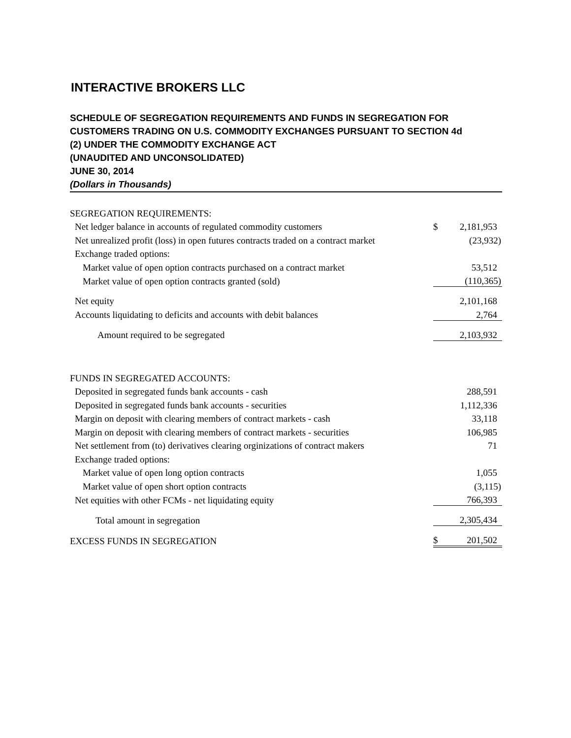INTERACTIVE BROKERS LLC
SCHEDULE OF SEGREGATION REQUIREMENTS AND FUNDS IN SEGREGATION FOR
CUSTOMERS TRADING ON U.S. COMMODITY EXCHANGES PURSUANT TO SECTION 4d
(2) UNDER THE COMMODITY EXCHANGE ACT
(UNAUDITED AND UNCONSOLIDATED)
JUNE 30, 2014
(Dollars in Thousands)
| SEGREGATION REQUIREMENTS: | | |
| Net ledger balance in accounts of regulated commodity customers | $ | 2,181,953 |
| Net unrealized profit (loss) in open futures contracts traded on a contract market | | (23,932) |
| Exchange traded options: | | |
| Market value of open option contracts purchased on a contract market | | 53,512 |
| Market value of open option contracts granted (sold) | | (110,365) |
| Net equity | | 2,101,168 |
| Accounts liquidating to deficits and accounts with debit balances | | 2,764 |
| Amount required to be segregated | | 2,103,932 |
| FUNDS IN SEGREGATED ACCOUNTS: | | |
| Deposited in segregated funds bank accounts - cash | | 288,591 |
| Deposited in segregated funds bank accounts - securities | | 1,112,336 |
| Margin on deposit with clearing members of contract markets - cash | | 33,118 |
| Margin on deposit with clearing members of contract markets - securities | | 106,985 |
| Net settlement from (to) derivatives clearing orginizations of contract makers | | 71 |
| Exchange traded options: | | |
| Market value of open long option contracts | | 1,055 |
| Market value of open short option contracts | | (3,115) |
| Net equities with other FCMs - net liquidating equity | | 766,393 |
| Total amount in segregation | | 2,305,434 |
| EXCESS FUNDS IN SEGREGATION | $ | 201,502 |